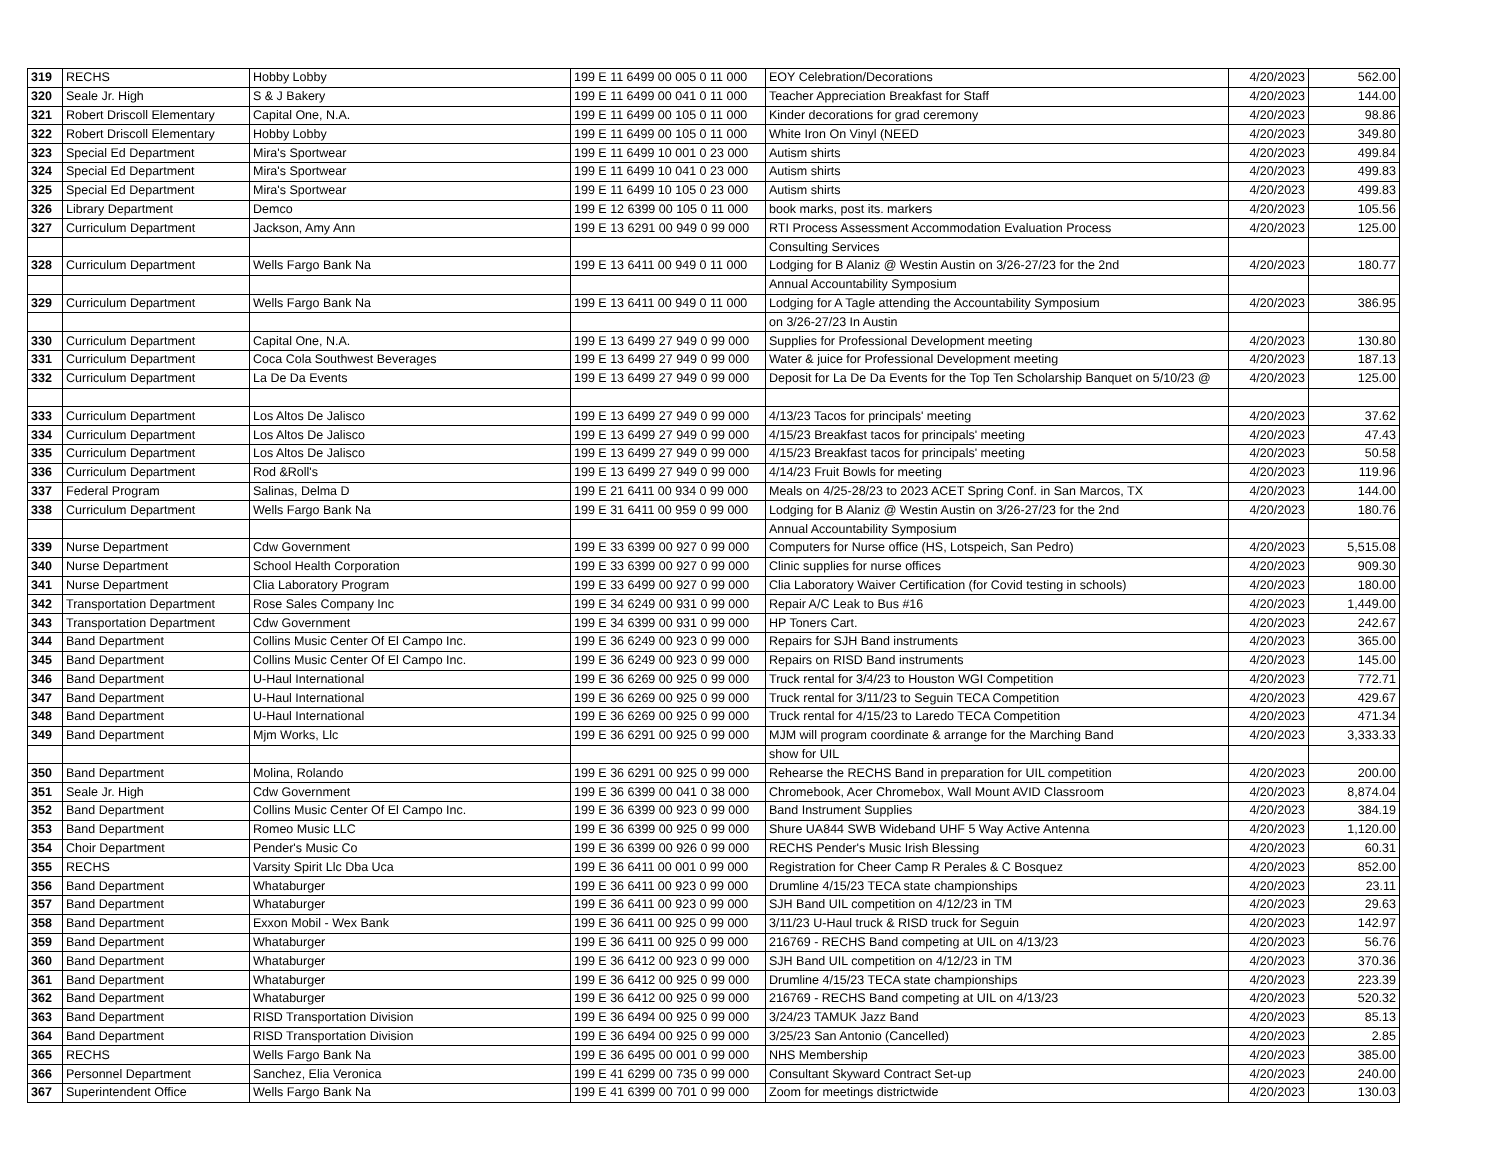| 319 | RECHS | Hobby Lobby | 199 E 11 6499 00 005 0 11 000 | EOY Celebration/Decorations | 4/20/2023 | 562.00 |
| 320 | Seale Jr. High | S & J Bakery | 199 E 11 6499 00 041 0 11 000 | Teacher Appreciation Breakfast for Staff | 4/20/2023 | 144.00 |
| 321 | Robert Driscoll Elementary | Capital One, N.A. | 199 E 11 6499 00 105 0 11 000 | Kinder decorations for grad ceremony | 4/20/2023 | 98.86 |
| 322 | Robert Driscoll Elementary | Hobby Lobby | 199 E 11 6499 00 105 0 11 000 | White Iron On Vinyl (NEED | 4/20/2023 | 349.80 |
| 323 | Special Ed Department | Mira's Sportwear | 199 E 11 6499 10 001 0 23 000 | Autism shirts | 4/20/2023 | 499.84 |
| 324 | Special Ed Department | Mira's Sportwear | 199 E 11 6499 10 041 0 23 000 | Autism shirts | 4/20/2023 | 499.83 |
| 325 | Special Ed Department | Mira's Sportwear | 199 E 11 6499 10 105 0 23 000 | Autism shirts | 4/20/2023 | 499.83 |
| 326 | Library Department | Demco | 199 E 12 6399 00 105 0 11 000 | book marks, post its. markers | 4/20/2023 | 105.56 |
| 327 | Curriculum Department | Jackson, Amy Ann | 199 E 13 6291 00 949 0 99 000 | RTI Process Assessment Accommodation Evaluation Process | 4/20/2023 | 125.00 |
| | | | | Consulting Services | | |
| 328 | Curriculum Department | Wells Fargo Bank Na | 199 E 13 6411 00 949 0 11 000 | Lodging for B Alaniz @ Westin Austin on 3/26-27/23 for the 2nd | 4/20/2023 | 180.77 |
| | | | | Annual Accountability Symposium | | |
| 329 | Curriculum Department | Wells Fargo Bank Na | 199 E 13 6411 00 949 0 11 000 | Lodging for A Tagle attending the Accountability Symposium | 4/20/2023 | 386.95 |
| | | | | on 3/26-27/23 In Austin | | |
| 330 | Curriculum Department | Capital One, N.A. | 199 E 13 6499 27 949 0 99 000 | Supplies for Professional Development meeting | 4/20/2023 | 130.80 |
| 331 | Curriculum Department | Coca Cola Southwest Beverages | 199 E 13 6499 27 949 0 99 000 | Water & juice for Professional Development meeting | 4/20/2023 | 187.13 |
| 332 | Curriculum Department | La De Da Events | 199 E 13 6499 27 949 0 99 000 | Deposit for La De Da Events for the Top Ten Scholarship Banquet on 5/10/23 @ | 4/20/2023 | 125.00 |
| 333 | Curriculum Department | Los Altos De Jalisco | 199 E 13 6499 27 949 0 99 000 | 4/13/23 Tacos for principals' meeting | 4/20/2023 | 37.62 |
| 334 | Curriculum Department | Los Altos De Jalisco | 199 E 13 6499 27 949 0 99 000 | 4/15/23 Breakfast tacos for principals' meeting | 4/20/2023 | 47.43 |
| 335 | Curriculum Department | Los Altos De Jalisco | 199 E 13 6499 27 949 0 99 000 | 4/15/23 Breakfast tacos for principals' meeting | 4/20/2023 | 50.58 |
| 336 | Curriculum Department | Rod &Roll's | 199 E 13 6499 27 949 0 99 000 | 4/14/23 Fruit Bowls for meeting | 4/20/2023 | 119.96 |
| 337 | Federal Program | Salinas, Delma D | 199 E 21 6411 00 934 0 99 000 | Meals on 4/25-28/23 to 2023 ACET Spring Conf. in San Marcos, TX | 4/20/2023 | 144.00 |
| 338 | Curriculum Department | Wells Fargo Bank Na | 199 E 31 6411 00 959 0 99 000 | Lodging for B Alaniz @ Westin Austin on 3/26-27/23 for the 2nd | 4/20/2023 | 180.76 |
| | | | | Annual Accountability Symposium | | |
| 339 | Nurse Department | Cdw Government | 199 E 33 6399 00 927 0 99 000 | Computers for Nurse office (HS, Lotspeich, San Pedro) | 4/20/2023 | 5,515.08 |
| 340 | Nurse Department | School Health Corporation | 199 E 33 6399 00 927 0 99 000 | Clinic supplies for nurse offices | 4/20/2023 | 909.30 |
| 341 | Nurse Department | Clia Laboratory Program | 199 E 33 6499 00 927 0 99 000 | Clia Laboratory Waiver Certification (for Covid testing in schools) | 4/20/2023 | 180.00 |
| 342 | Transportation Department | Rose Sales Company Inc | 199 E 34 6249 00 931 0 99 000 | Repair A/C Leak to Bus #16 | 4/20/2023 | 1,449.00 |
| 343 | Transportation Department | Cdw Government | 199 E 34 6399 00 931 0 99 000 | HP Toners Cart. | 4/20/2023 | 242.67 |
| 344 | Band Department | Collins Music Center Of El Campo Inc. | 199 E 36 6249 00 923 0 99 000 | Repairs for SJH Band instruments | 4/20/2023 | 365.00 |
| 345 | Band Department | Collins Music Center Of El Campo Inc. | 199 E 36 6249 00 923 0 99 000 | Repairs on RISD Band instruments | 4/20/2023 | 145.00 |
| 346 | Band Department | U-Haul International | 199 E 36 6269 00 925 0 99 000 | Truck rental for 3/4/23 to Houston WGI Competition | 4/20/2023 | 772.71 |
| 347 | Band Department | U-Haul International | 199 E 36 6269 00 925 0 99 000 | Truck rental for 3/11/23 to Seguin TECA Competition | 4/20/2023 | 429.67 |
| 348 | Band Department | U-Haul International | 199 E 36 6269 00 925 0 99 000 | Truck rental for 4/15/23 to Laredo TECA Competition | 4/20/2023 | 471.34 |
| 349 | Band Department | Mjm Works, Llc | 199 E 36 6291 00 925 0 99 000 | MJM will program coordinate & arrange for the Marching Band | 4/20/2023 | 3,333.33 |
| | | | | show for UIL | | |
| 350 | Band Department | Molina, Rolando | 199 E 36 6291 00 925 0 99 000 | Rehearse the RECHS Band in preparation for UIL competition | 4/20/2023 | 200.00 |
| 351 | Seale Jr. High | Cdw Government | 199 E 36 6399 00 041 0 38 000 | Chromebook, Acer Chromebox, Wall Mount AVID Classroom | 4/20/2023 | 8,874.04 |
| 352 | Band Department | Collins Music Center Of El Campo Inc. | 199 E 36 6399 00 923 0 99 000 | Band Instrument Supplies | 4/20/2023 | 384.19 |
| 353 | Band Department | Romeo Music LLC | 199 E 36 6399 00 925 0 99 000 | Shure UA844 SWB Wideband UHF 5 Way Active Antenna | 4/20/2023 | 1,120.00 |
| 354 | Choir Department | Pender's Music Co | 199 E 36 6399 00 926 0 99 000 | RECHS Pender's Music Irish Blessing | 4/20/2023 | 60.31 |
| 355 | RECHS | Varsity Spirit Llc Dba Uca | 199 E 36 6411 00 001 0 99 000 | Registration for Cheer Camp R Perales & C Bosquez | 4/20/2023 | 852.00 |
| 356 | Band Department | Whataburger | 199 E 36 6411 00 923 0 99 000 | Drumline 4/15/23 TECA state championships | 4/20/2023 | 23.11 |
| 357 | Band Department | Whataburger | 199 E 36 6411 00 923 0 99 000 | SJH Band UIL competition on 4/12/23 in TM | 4/20/2023 | 29.63 |
| 358 | Band Department | Exxon Mobil - Wex Bank | 199 E 36 6411 00 925 0 99 000 | 3/11/23 U-Haul truck & RISD truck for Seguin | 4/20/2023 | 142.97 |
| 359 | Band Department | Whataburger | 199 E 36 6411 00 925 0 99 000 | 216769 - RECHS Band competing at UIL on 4/13/23 | 4/20/2023 | 56.76 |
| 360 | Band Department | Whataburger | 199 E 36 6412 00 923 0 99 000 | SJH Band UIL competition on 4/12/23 in TM | 4/20/2023 | 370.36 |
| 361 | Band Department | Whataburger | 199 E 36 6412 00 925 0 99 000 | Drumline 4/15/23 TECA state championships | 4/20/2023 | 223.39 |
| 362 | Band Department | Whataburger | 199 E 36 6412 00 925 0 99 000 | 216769 - RECHS Band competing at UIL on 4/13/23 | 4/20/2023 | 520.32 |
| 363 | Band Department | RISD Transportation Division | 199 E 36 6494 00 925 0 99 000 | 3/24/23 TAMUK Jazz Band | 4/20/2023 | 85.13 |
| 364 | Band Department | RISD Transportation Division | 199 E 36 6494 00 925 0 99 000 | 3/25/23 San Antonio (Cancelled) | 4/20/2023 | 2.85 |
| 365 | RECHS | Wells Fargo Bank Na | 199 E 36 6495 00 001 0 99 000 | NHS Membership | 4/20/2023 | 385.00 |
| 366 | Personnel Department | Sanchez, Elia Veronica | 199 E 41 6299 00 735 0 99 000 | Consultant Skyward Contract Set-up | 4/20/2023 | 240.00 |
| 367 | Superintendent Office | Wells Fargo Bank Na | 199 E 41 6399 00 701 0 99 000 | Zoom for meetings districtwide | 4/20/2023 | 130.03 |